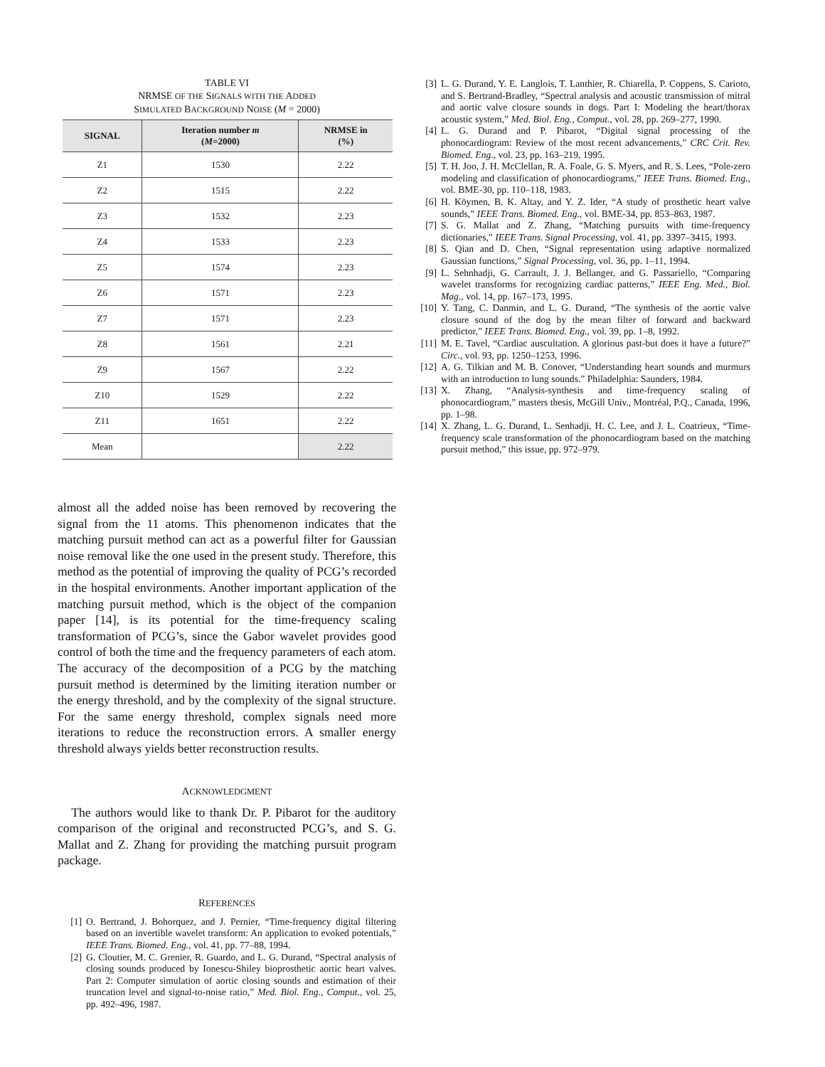TABLE VI
NRMSE OF THE SIGNALS WITH THE ADDED
SIMULATED BACKGROUND NOISE (M = 2000)
| SIGNAL | Iteration number m ( M =2000) | NRMSE in (%) |
| --- | --- | --- |
| Z1 | 1530 | 2.22 |
| Z2 | 1515 | 2.22 |
| Z3 | 1532 | 2.23 |
| Z4 | 1533 | 2.23 |
| Z5 | 1574 | 2.23 |
| Z6 | 1571 | 2.23 |
| Z7 | 1571 | 2.23 |
| Z8 | 1561 | 2.21 |
| Z9 | 1567 | 2.22 |
| Z10 | 1529 | 2.22 |
| Z11 | 1651 | 2.22 |
| Mean | | 2.22 |
almost all the added noise has been removed by recovering the signal from the 11 atoms. This phenomenon indicates that the matching pursuit method can act as a powerful filter for Gaussian noise removal like the one used in the present study. Therefore, this method as the potential of improving the quality of PCG’s recorded in the hospital environments. Another important application of the matching pursuit method, which is the object of the companion paper [14], is its potential for the time-frequency scaling transformation of PCG’s, since the Gabor wavelet provides good control of both the time and the frequency parameters of each atom. The accuracy of the decomposition of a PCG by the matching pursuit method is determined by the limiting iteration number or the energy threshold, and by the complexity of the signal structure. For the same energy threshold, complex signals need more iterations to reduce the reconstruction errors. A smaller energy threshold always yields better reconstruction results.
ACKNOWLEDGMENT
The authors would like to thank Dr. P. Pibarot for the auditory comparison of the original and reconstructed PCG’s, and S. G. Mallat and Z. Zhang for providing the matching pursuit program package.
REFERENCES
[1] O. Bertrand, J. Bohorquez, and J. Pernier, “Time-frequency digital filtering based on an invertible wavelet transform: An application to evoked potentials,” IEEE Trans. Biomed. Eng., vol. 41, pp. 77–88, 1994.
[2] G. Cloutier, M. C. Grenier, R. Guardo, and L. G. Durand, “Spectral analysis of closing sounds produced by Ionescu-Shiley bioprosthetic aortic heart valves. Part 2: Computer simulation of aortic closing sounds and estimation of their truncation level and signal-to-noise ratio,” Med. Biol. Eng., Comput., vol. 25, pp. 492–496, 1987.
[3] L. G. Durand, Y. E. Langlois, T. Lanthier, R. Chiarella, P. Coppens, S. Carioto, and S. Bertrand-Bradley, “Spectral analysis and acoustic transmission of mitral and aortic valve closure sounds in dogs. Part I: Modeling the heart/thorax acoustic system,” Med. Biol. Eng., Comput., vol. 28, pp. 269–277, 1990.
[4] L. G. Durand and P. Pibarot, “Digital signal processing of the phonocardiogram: Review of the most recent advancements,” CRC Crit. Rev. Biomed. Eng., vol. 23, pp. 163–219, 1995.
[5] T. H. Joo, J. H. McClellan, R. A. Foale, G. S. Myers, and R. S. Lees, “Pole-zero modeling and classification of phonocardiograms,” IEEE Trans. Biomed. Eng., vol. BME-30, pp. 110–118, 1983.
[6] H. Köymen, B. K. Altay, and Y. Z. Ider, “A study of prosthetic heart valve sounds,” IEEE Trans. Biomed. Eng., vol. BME-34, pp. 853–863, 1987.
[7] S. G. Mallat and Z. Zhang, “Matching pursuits with time-frequency dictionaries,” IEEE Trans. Signal Processing, vol. 41, pp. 3397–3415, 1993.
[8] S. Qian and D. Chen, “Signal representation using adaptive normalized Gaussian functions,” Signal Processing, vol. 36, pp. 1–11, 1994.
[9] L. Sehnhadji, G. Carrault, J. J. Bellanger, and G. Passariello, “Comparing wavelet transforms for recognizing cardiac patterns,” IEEE Eng. Med., Biol. Mag., vol. 14, pp. 167–173, 1995.
[10] Y. Tang, C. Danmin, and L. G. Durand, “The synthesis of the aortic valve closure sound of the dog by the mean filter of forward and backward predictor,” IEEE Trans. Biomed. Eng., vol. 39, pp. 1–8, 1992.
[11] M. E. Tavel, “Cardiac auscultation. A glorious past-but does it have a future?” Circ., vol. 93, pp. 1250–1253, 1996.
[12] A. G. Tilkian and M. B. Conover, “Understanding heart sounds and murmurs with an introduction to lung sounds.” Philadelphia: Saunders, 1984.
[13] X. Zhang, “Analysis-synthesis and time-frequency scaling of phonocardiogram,” masters thesis, McGill Univ., Montréal, P.Q., Canada, 1996, pp. 1–98.
[14] X. Zhang, L. G. Durand, L. Senhadji, H. C. Lee, and J. L. Coatrieux, “Time-frequency scale transformation of the phonocardiogram based on the matching pursuit method,” this issue, pp. 972–979.